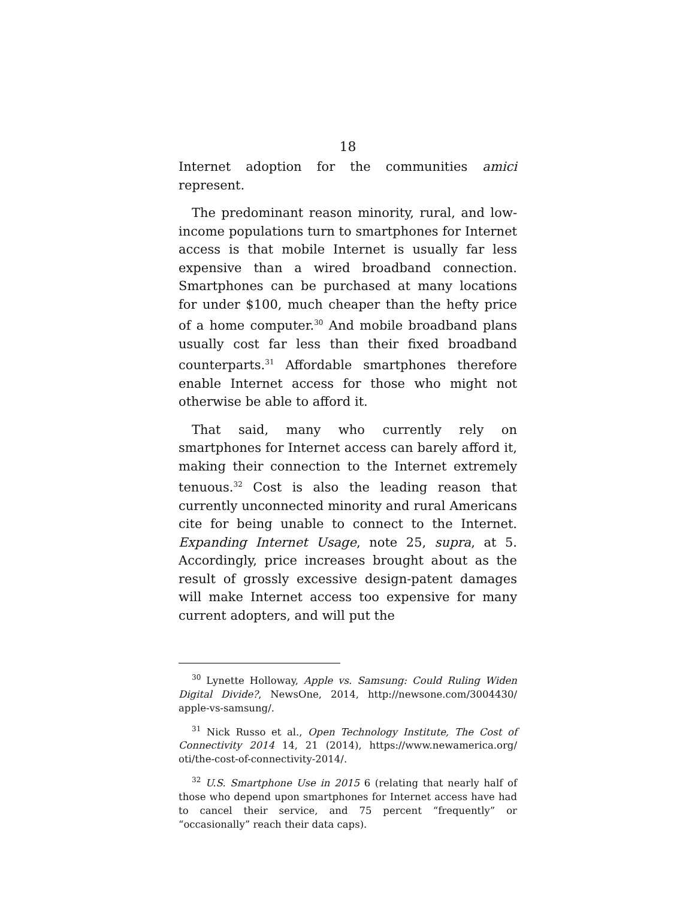18
Internet adoption for the communities amici represent.
The predominant reason minority, rural, and low-income populations turn to smartphones for Internet access is that mobile Internet is usually far less expensive than a wired broadband connection. Smartphones can be purchased at many locations for under $100, much cheaper than the hefty price of a home computer.<sup>30</sup> And mobile broadband plans usually cost far less than their fixed broadband counterparts.<sup>31</sup> Affordable smartphones therefore enable Internet access for those who might not otherwise be able to afford it.
That said, many who currently rely on smartphones for Internet access can barely afford it, making their connection to the Internet extremely tenuous.<sup>32</sup> Cost is also the leading reason that currently unconnected minority and rural Americans cite for being unable to connect to the Internet. Expanding Internet Usage, note 25, supra, at 5. Accordingly, price increases brought about as the result of grossly excessive design-patent damages will make Internet access too expensive for many current adopters, and will put the
<sup>30</sup> Lynette Holloway, Apple vs. Samsung: Could Ruling Widen Digital Divide?, NewsOne, 2014, http://newsone.com/3004430/ apple-vs-samsung/.
<sup>31</sup> Nick Russo et al., Open Technology Institute, The Cost of Connectivity 2014 14, 21 (2014), https://www.newamerica.org/ oti/the-cost-of-connectivity-2014/.
<sup>32</sup> U.S. Smartphone Use in 2015 6 (relating that nearly half of those who depend upon smartphones for Internet access have had to cancel their service, and 75 percent “frequently” or “occasionally” reach their data caps).